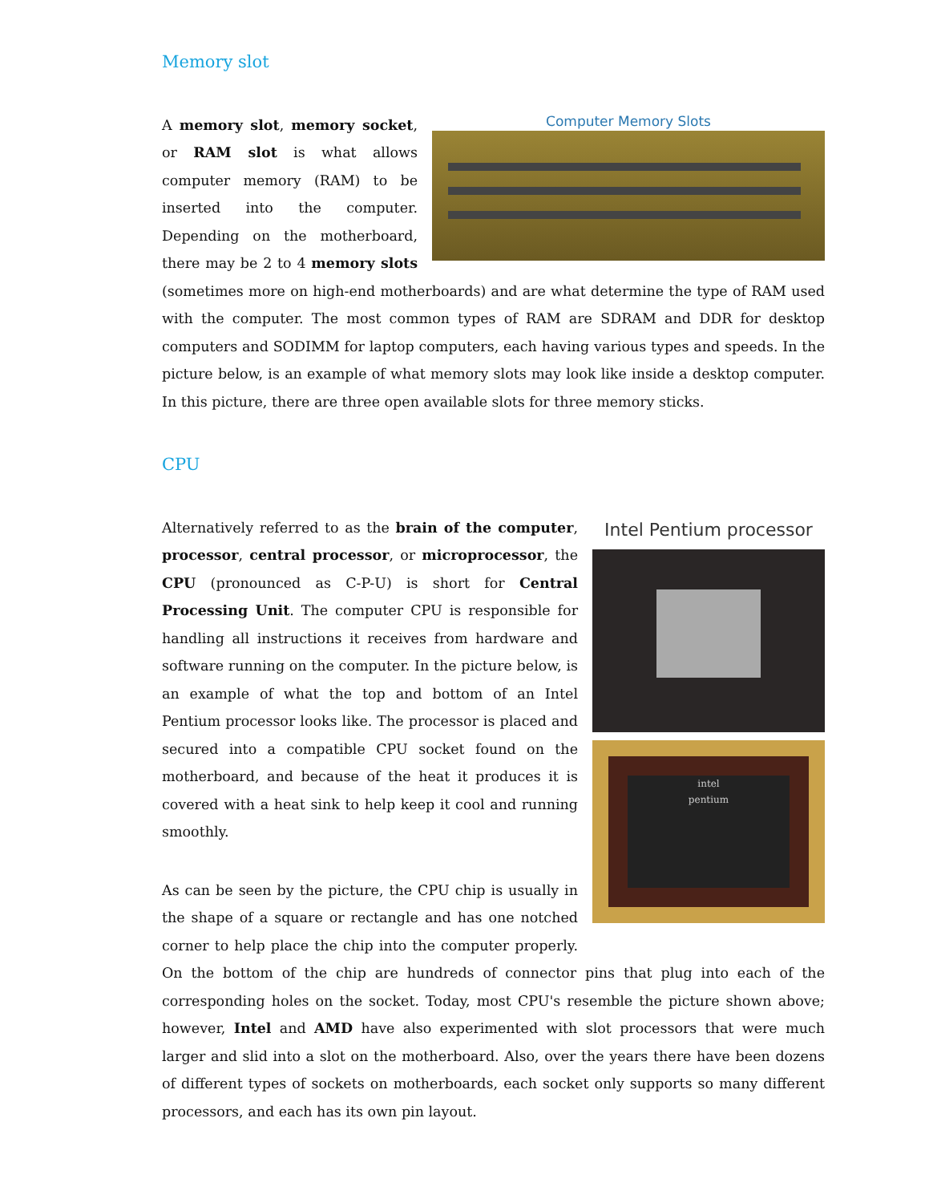Memory slot
Computer Memory Slots
A memory slot, memory socket, or RAM slot is what allows computer memory (RAM) to be inserted into the computer. Depending on the motherboard, there may be 2 to 4 memory slots (sometimes more on high-end motherboards) and are what determine the type of RAM used with the computer. The most common types of RAM are SDRAM and DDR for desktop computers and SODIMM for laptop computers, each having various types and speeds. In the picture below, is an example of what memory slots may look like inside a desktop computer. In this picture, there are three open available slots for three memory sticks.
CPU
Intel Pentium processor
intel
pentium
Alternatively referred to as the brain of the computer, processor, central processor, or microprocessor, the CPU (pronounced as C-P-U) is short for Central Processing Unit. The computer CPU is responsible for handling all instructions it receives from hardware and software running on the computer. In the picture below, is an example of what the top and bottom of an Intel Pentium processor looks like. The processor is placed and secured into a compatible CPU socket found on the motherboard, and because of the heat it produces it is covered with a heat sink to help keep it cool and running smoothly.
As can be seen by the picture, the CPU chip is usually in the shape of a square or rectangle and has one notched corner to help place the chip into the computer properly. On the bottom of the chip are hundreds of connector pins that plug into each of the corresponding holes on the socket. Today, most CPU's resemble the picture shown above; however, Intel and AMD have also experimented with slot processors that were much larger and slid into a slot on the motherboard. Also, over the years there have been dozens of different types of sockets on motherboards, each socket only supports so many different processors, and each has its own pin layout.